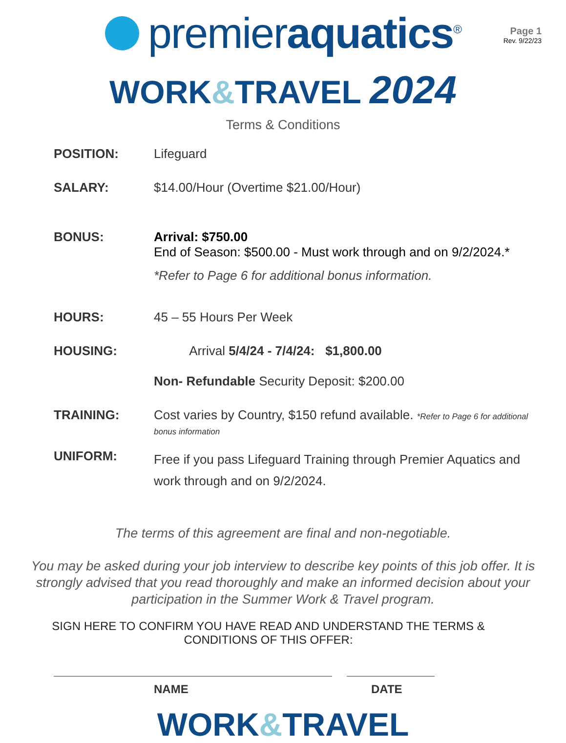premieraquatics<sup>®</sup>
Page 1
Rev. 9/22/23
WORK&TRAVEL 2024
Terms & Conditions
POSITION: Lifeguard
SALARY: $14.00/Hour (Overtime $21.00/Hour)
BONUS: Arrival: $750.00
End of Season: $500.00 - Must work through and on 9/2/2024.*
*Refer to Page 6 for additional bonus information.
HOURS: 45 – 55 Hours Per Week
HOUSING: Arrival 5/4/24 - 7/4/24: $1,800.00
Non- Refundable Security Deposit: $200.00
TRAINING: Cost varies by Country, $150 refund available. *Refer to Page 6 for additional bonus information
UNIFORM:
Free if you pass Lifeguard Training through Premier Aquatics and work through and on 9/2/2024.
The terms of this agreement are final and non-negotiable.
You may be asked during your job interview to describe key points of this job offer. It is strongly advised that you read thoroughly and make an informed decision about your participation in the Summer Work & Travel program.
SIGN HERE TO CONFIRM YOU HAVE READ AND UNDERSTAND THE TERMS &
CONDITIONS OF THIS OFFER:
NAME DATE
WORK&TRAVEL